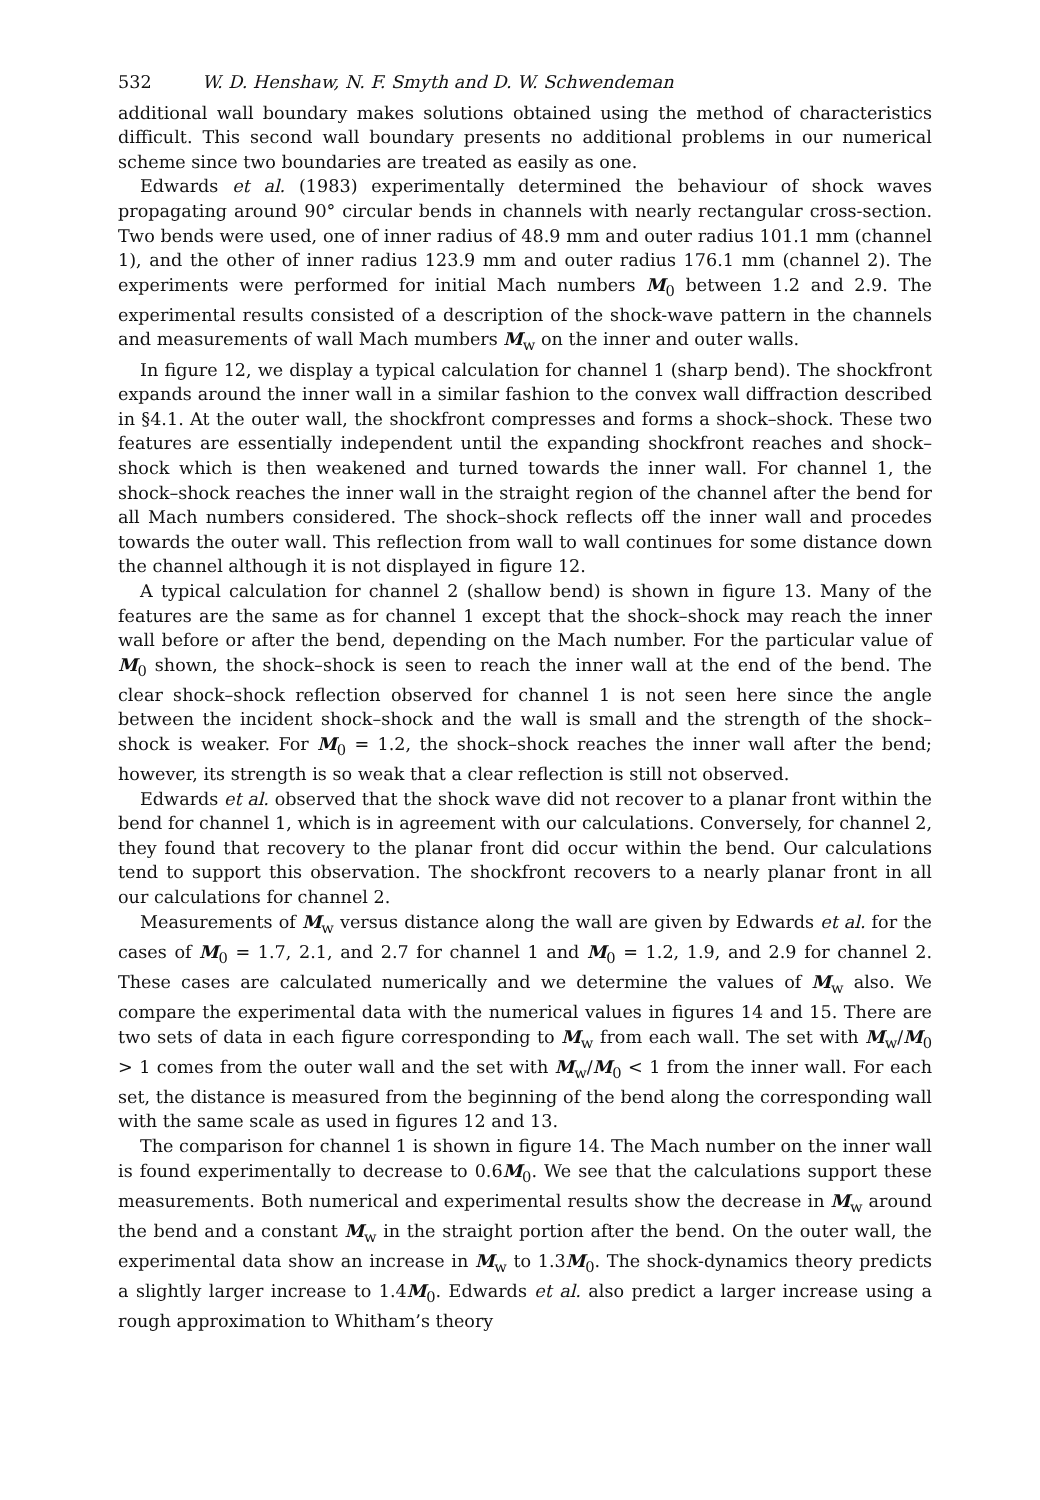532 W. D. Henshaw, N. F. Smyth and D. W. Schwendeman
additional wall boundary makes solutions obtained using the method of characteristics difficult. This second wall boundary presents no additional problems in our numerical scheme since two boundaries are treated as easily as one.
Edwards et al. (1983) experimentally determined the behaviour of shock waves propagating around 90° circular bends in channels with nearly rectangular cross-section. Two bends were used, one of inner radius of 48.9 mm and outer radius 101.1 mm (channel 1), and the other of inner radius 123.9 mm and outer radius 176.1 mm (channel 2). The experiments were performed for initial Mach numbers M<sub>0</sub> between 1.2 and 2.9. The experimental results consisted of a description of the shock-wave pattern in the channels and measurements of wall Mach mumbers M<sub>w</sub> on the inner and outer walls.
In figure 12, we display a typical calculation for channel 1 (sharp bend). The shockfront expands around the inner wall in a similar fashion to the convex wall diffraction described in §4.1. At the outer wall, the shockfront compresses and forms a shock–shock. These two features are essentially independent until the expanding shockfront reaches and shock–shock which is then weakened and turned towards the inner wall. For channel 1, the shock–shock reaches the inner wall in the straight region of the channel after the bend for all Mach numbers considered. The shock–shock reflects off the inner wall and procedes towards the outer wall. This reflection from wall to wall continues for some distance down the channel although it is not displayed in figure 12.
A typical calculation for channel 2 (shallow bend) is shown in figure 13. Many of the features are the same as for channel 1 except that the shock–shock may reach the inner wall before or after the bend, depending on the Mach number. For the particular value of M<sub>0</sub> shown, the shock–shock is seen to reach the inner wall at the end of the bend. The clear shock–shock reflection observed for channel 1 is not seen here since the angle between the incident shock–shock and the wall is small and the strength of the shock–shock is weaker. For M<sub>0</sub> = 1.2, the shock–shock reaches the inner wall after the bend; however, its strength is so weak that a clear reflection is still not observed.
Edwards et al. observed that the shock wave did not recover to a planar front within the bend for channel 1, which is in agreement with our calculations. Conversely, for channel 2, they found that recovery to the planar front did occur within the bend. Our calculations tend to support this observation. The shockfront recovers to a nearly planar front in all our calculations for channel 2.
Measurements of M<sub>w</sub> versus distance along the wall are given by Edwards et al. for the cases of M<sub>0</sub> = 1.7, 2.1, and 2.7 for channel 1 and M<sub>0</sub> = 1.2, 1.9, and 2.9 for channel 2. These cases are calculated numerically and we determine the values of M<sub>w</sub> also. We compare the experimental data with the numerical values in figures 14 and 15. There are two sets of data in each figure corresponding to M<sub>w</sub> from each wall. The set with M<sub>w</sub>/M<sub>0</sub> > 1 comes from the outer wall and the set with M<sub>w</sub>/M<sub>0</sub> < 1 from the inner wall. For each set, the distance is measured from the beginning of the bend along the corresponding wall with the same scale as used in figures 12 and 13.
The comparison for channel 1 is shown in figure 14. The Mach number on the inner wall is found experimentally to decrease to 0.6M<sub>0</sub>. We see that the calculations support these measurements. Both numerical and experimental results show the decrease in M<sub>w</sub> around the bend and a constant M<sub>w</sub> in the straight portion after the bend. On the outer wall, the experimental data show an increase in M<sub>w</sub> to 1.3M<sub>0</sub>. The shock-dynamics theory predicts a slightly larger increase to 1.4M<sub>0</sub>. Edwards et al. also predict a larger increase using a rough approximation to Whitham’s theory